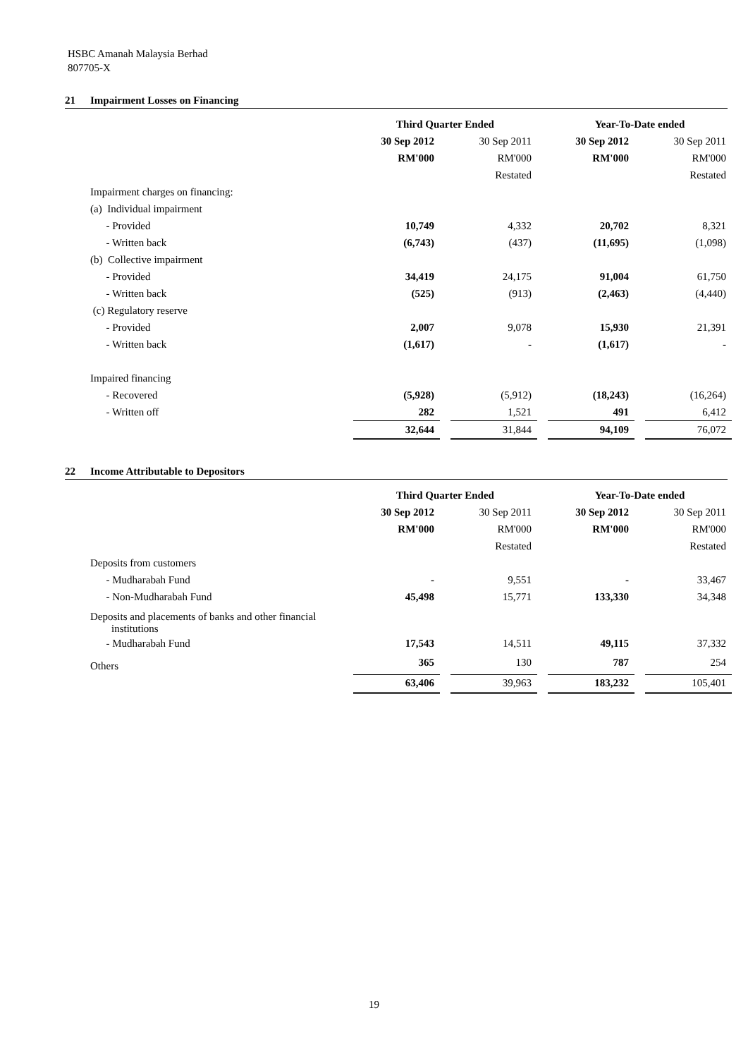HSBC Amanah Malaysia Berhad
807705-X
21 Impairment Losses on Financing
| | Third Quarter Ended | | | | Year-To-Date ended | | |
| --- | --- | --- | --- | --- | --- | --- | --- |
| | 30 Sep 2012 | | 30 Sep 2011 | | 30 Sep 2012 | | 30 Sep 2011 |
| | RM'000 | | RM'000 | | RM'000 | | RM'000 |
| | | | Restated | | | | Restated |
| Impairment charges on financing: | | | | | | | |
| (a) Individual impairment | | | | | | | |
| - Provided | 10,749 | | 4,332 | | 20,702 | | 8,321 |
| - Written back | (6,743) | | (437) | | (11,695) | | (1,098) |
| (b) Collective impairment | | | | | | | |
| - Provided | 34,419 | | 24,175 | | 91,004 | | 61,750 |
| - Written back | (525) | | (913) | | (2,463) | | (4,440) |
| (c) Regulatory reserve | | | | | | | |
| - Provided | 2,007 | | 9,078 | | 15,930 | | 21,391 |
| - Written back | (1,617) | | - | | (1,617) | | - |
| Impaired financing | | | | | | | |
| - Recovered | (5,928) | | (5,912) | | (18,243) | | (16,264) |
| - Written off | 282 | | 1,521 | | 491 | | 6,412 |
| | 32,644 | | 31,844 | | 94,109 | | 76,072 |
22 Income Attributable to Depositors
| | Third Quarter Ended | | | | Year-To-Date ended | | |
| --- | --- | --- | --- | --- | --- | --- | --- |
| | 30 Sep 2012 | | 30 Sep 2011 | | 30 Sep 2012 | | 30 Sep 2011 |
| | RM'000 | | RM'000 | | RM'000 | | RM'000 |
| | | | Restated | | | | Restated |
| Deposits from customers | | | | | | | |
| - Mudharabah Fund | - | | 9,551 | | - | | 33,467 |
| - Non-Mudharabah Fund | 45,498 | | 15,771 | | 133,330 | | 34,348 |
| Deposits and placements of banks and other financial institutions | | | | | | | |
| - Mudharabah Fund | 17,543 | | 14,511 | | 49,115 | | 37,332 |
| Others | 365 | | 130 | | 787 | | 254 |
| | 63,406 | | 39,963 | | 183,232 | | 105,401 |
19